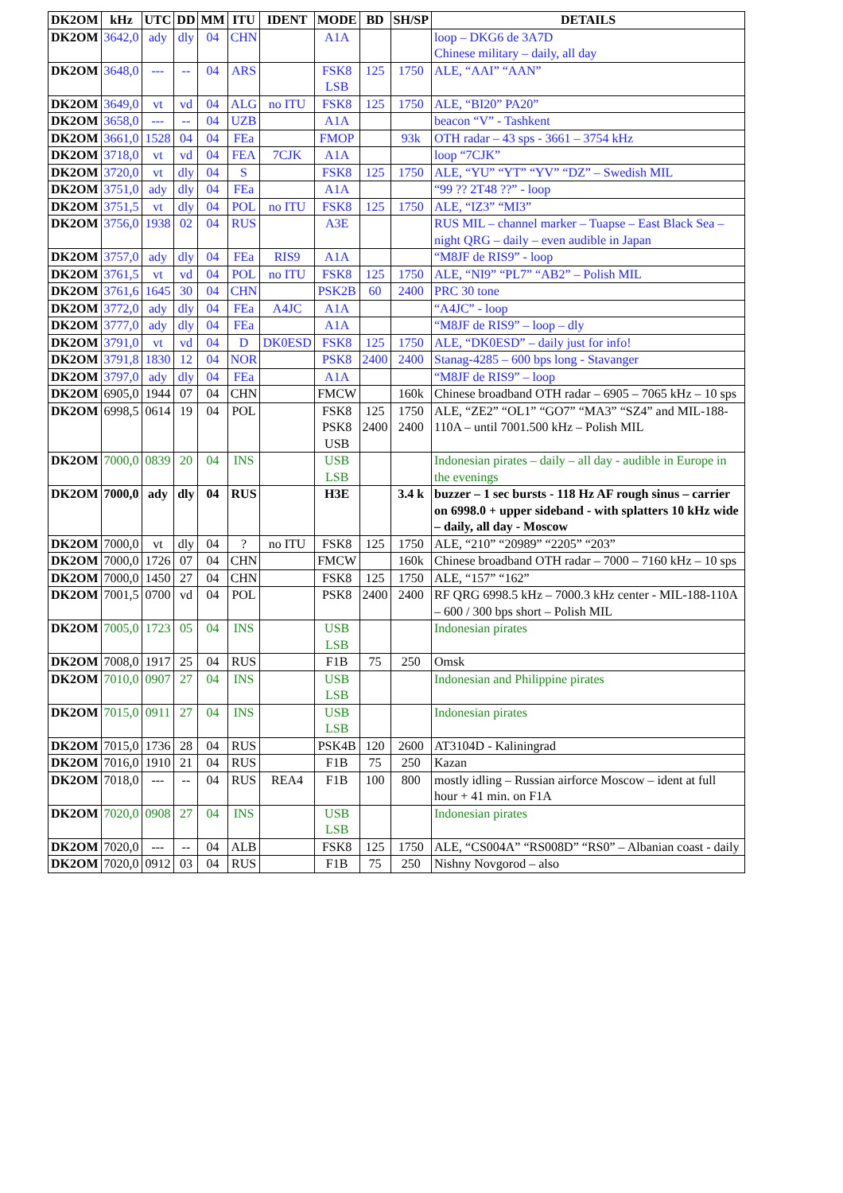| DK2OM | kHz | UTC | DD | MM | ITU | IDENT | MODE | BD | SH/SP | DETAILS |
| --- | --- | --- | --- | --- | --- | --- | --- | --- | --- | --- |
| DK2OM | 3642,0 | ady | dly | 04 | CHN | | A1A | | | loop – DKG6 de 3A7D Chinese military – daily, all day |
| DK2OM | 3648,0 | --- | -- | 04 | ARS | | FSK8 LSB | 125 | 1750 | ALE, “AAI” “AAN” |
| DK2OM | 3649,0 | vt | vd | 04 | ALG | no ITU | FSK8 | 125 | 1750 | ALE, “BI20” PA20” |
| DK2OM | 3658,0 | --- | -- | 04 | UZB | | A1A | | | beacon “V” - Tashkent |
| DK2OM | 3661,0 | 1528 | 04 | 04 | FEa | | FMOP | | 93k | OTH radar – 43 sps - 3661 – 3754 kHz |
| DK2OM | 3718,0 | vt | vd | 04 | FEA | 7CJK | A1A | | | loop “7CJK” |
| DK2OM | 3720,0 | vt | dly | 04 | S | | FSK8 | 125 | 1750 | ALE, “YU” “YT” “YV” “DZ” – Swedish MIL |
| DK2OM | 3751,0 | ady | dly | 04 | FEa | | A1A | | | “99 ?? 2T48 ??” - loop |
| DK2OM | 3751,5 | vt | dly | 04 | POL | no ITU | FSK8 | 125 | 1750 | ALE, “IZ3” “MI3” |
| DK2OM | 3756,0 | 1938 | 02 | 04 | RUS | | A3E | | | RUS MIL – channel marker – Tuapse – East Black Sea – night QRG – daily – even audible in Japan |
| DK2OM | 3757,0 | ady | dly | 04 | FEa | RIS9 | A1A | | | “M8JF de RIS9” - loop |
| DK2OM | 3761,5 | vt | vd | 04 | POL | no ITU | FSK8 | 125 | 1750 | ALE, “NI9” “PL7” “AB2” – Polish MIL |
| DK2OM | 3761,6 | 1645 | 30 | 04 | CHN | | PSK2B | 60 | 2400 | PRC 30 tone |
| DK2OM | 3772,0 | ady | dly | 04 | FEa | A4JC | A1A | | | “A4JC” - loop |
| DK2OM | 3777,0 | ady | dly | 04 | FEa | | A1A | | | “M8JF de RIS9” – loop – dly |
| DK2OM | 3791,0 | vt | vd | 04 | D | DK0ESD | FSK8 | 125 | 1750 | ALE, “DK0ESD” – daily just for info! |
| DK2OM | 3791,8 | 1830 | 12 | 04 | NOR | | PSK8 | 2400 | 2400 | Stanag-4285 – 600 bps long - Stavanger |
| DK2OM | 3797,0 | ady | dly | 04 | FEa | | A1A | | | “M8JF de RIS9” – loop |
| DK2OM | 6905,0 | 1944 | 07 | 04 | CHN | | FMCW | | 160k | Chinese broadband OTH radar – 6905 – 7065 kHz – 10 sps |
| DK2OM | 6998,5 | 0614 | 19 | 04 | POL | | FSK8 PSK8 USB | 125 2400 | 1750 2400 | ALE, “ZE2” “OL1” “GO7” “MA3” “SZ4” and MIL-188-110A – until 7001.500 kHz – Polish MIL |
| DK2OM | 7000,0 | 0839 | 20 | 04 | INS | | USB LSB | | | Indonesian pirates – daily – all day - audible in Europe in the evenings |
| DK2OM | 7000,0 | ady | dly | 04 | RUS | | H3E | | 3.4 k | buzzer – 1 sec bursts - 118 Hz AF rough sinus – carrier on 6998.0 + upper sideband - with splatters 10 kHz wide – daily, all day - Moscow |
| DK2OM | 7000,0 | vt | dly | 04 | ? | no ITU | FSK8 | 125 | 1750 | ALE, “210” “20989” “2205” “203” |
| DK2OM | 7000,0 | 1726 | 07 | 04 | CHN | | FMCW | | 160k | Chinese broadband OTH radar – 7000 – 7160 kHz – 10 sps |
| DK2OM | 7000,0 | 1450 | 27 | 04 | CHN | | FSK8 | 125 | 1750 | ALE, “157” “162” |
| DK2OM | 7001,5 | 0700 | vd | 04 | POL | | PSK8 | 2400 | 2400 | RF QRG 6998.5 kHz – 7000.3 kHz center - MIL-188-110A – 600 / 300 bps short – Polish MIL |
| DK2OM | 7005,0 | 1723 | 05 | 04 | INS | | USB LSB | | | Indonesian pirates |
| DK2OM | 7008,0 | 1917 | 25 | 04 | RUS | | F1B | 75 | 250 | Omsk |
| DK2OM | 7010,0 | 0907 | 27 | 04 | INS | | USB LSB | | | Indonesian and Philippine pirates |
| DK2OM | 7015,0 | 0911 | 27 | 04 | INS | | USB LSB | | | Indonesian pirates |
| DK2OM | 7015,0 | 1736 | 28 | 04 | RUS | | PSK4B | 120 | 2600 | AT3104D - Kaliningrad |
| DK2OM | 7016,0 | 1910 | 21 | 04 | RUS | | F1B | 75 | 250 | Kazan |
| DK2OM | 7018,0 | --- | -- | 04 | RUS | REA4 | F1B | 100 | 800 | mostly idling – Russian airforce Moscow – ident at full hour + 41 min. on F1A |
| DK2OM | 7020,0 | 0908 | 27 | 04 | INS | | USB LSB | | | Indonesian pirates |
| DK2OM | 7020,0 | --- | -- | 04 | ALB | | FSK8 | 125 | 1750 | ALE, “CS004A” “RS008D” “RS0” – Albanian coast - daily |
| DK2OM | 7020,0 | 0912 | 03 | 04 | RUS | | F1B | 75 | 250 | Nishny Novgorod – also |